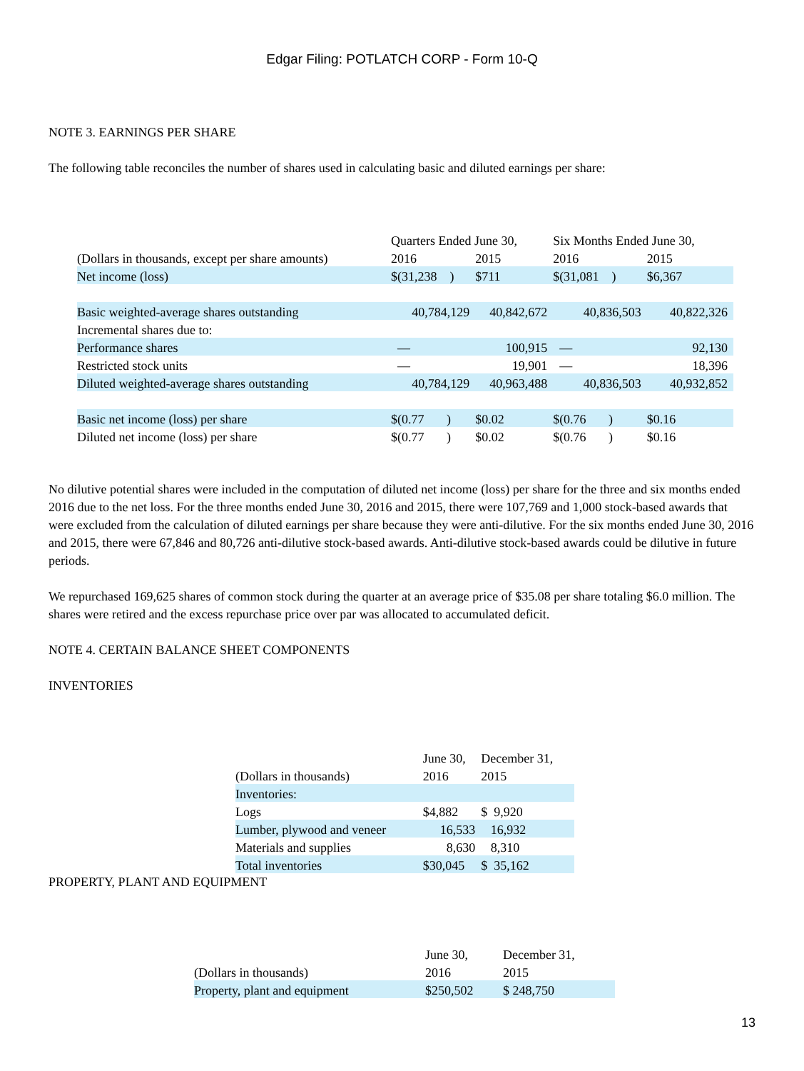Edgar Filing: POTLATCH CORP - Form 10-Q
NOTE 3. EARNINGS PER SHARE
The following table reconciles the number of shares used in calculating basic and diluted earnings per share:
| | Quarters Ended June 30, | | Six Months Ended June 30, | |
| (Dollars in thousands, except per share amounts) | 2016 | 2015 | 2016 | 2015 |
| Net income (loss) | $(31,238 ) | $711 | $(31,081 ) | $6,367 |
| Basic weighted-average shares outstanding | 40,784,129 | 40,842,672 | 40,836,503 | 40,822,326 |
| Incremental shares due to: | | | | |
| Performance shares | — | 100,915 | — | 92,130 |
| Restricted stock units | — | 19,901 | — | 18,396 |
| Diluted weighted-average shares outstanding | 40,784,129 | 40,963,488 | 40,836,503 | 40,932,852 |
| Basic net income (loss) per share | $(0.77 ) | $0.02 | $(0.76 ) | $0.16 |
| Diluted net income (loss) per share | $(0.77 ) | $0.02 | $(0.76 ) | $0.16 |
No dilutive potential shares were included in the computation of diluted net income (loss) per share for the three and six months ended 2016 due to the net loss. For the three months ended June 30, 2016 and 2015, there were 107,769 and 1,000 stock-based awards that were excluded from the calculation of diluted earnings per share because they were anti-dilutive. For the six months ended June 30, 2016 and 2015, there were 67,846 and 80,726 anti-dilutive stock-based awards. Anti-dilutive stock-based awards could be dilutive in future periods.
We repurchased 169,625 shares of common stock during the quarter at an average price of $35.08 per share totaling $6.0 million. The shares were retired and the excess repurchase price over par was allocated to accumulated deficit.
NOTE 4. CERTAIN BALANCE SHEET COMPONENTS
INVENTORIES
| | June 30, | December 31, |
| (Dollars in thousands) | 2016 | 2015 |
| Inventories: | | |
| Logs | $4,882 | $ 9,920 |
| Lumber, plywood and veneer | 16,533 | 16,932 |
| Materials and supplies | 8,630 | 8,310 |
| Total inventories | $30,045 | $ 35,162 |
PROPERTY, PLANT AND EQUIPMENT
| | June 30, | December 31, |
| (Dollars in thousands) | 2016 | 2015 |
| Property, plant and equipment | $250,502 | $ 248,750 |
13